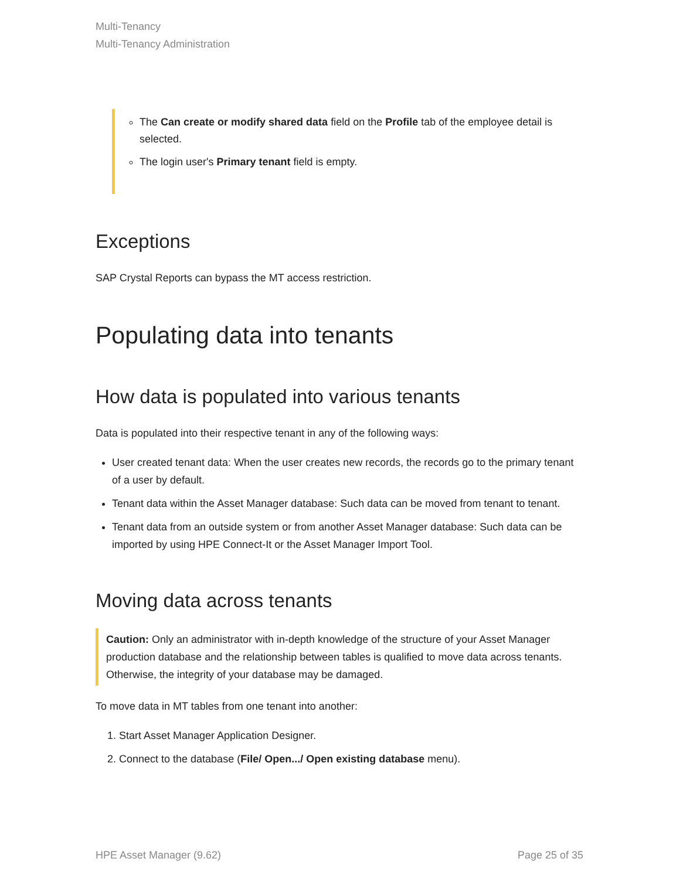Multi-Tenancy
Multi-Tenancy Administration
The Can create or modify shared data field on the Profile tab of the employee detail is selected.
The login user's Primary tenant field is empty.
Exceptions
SAP Crystal Reports can bypass the MT access restriction.
Populating data into tenants
How data is populated into various tenants
Data is populated into their respective tenant in any of the following ways:
User created tenant data: When the user creates new records, the records go to the primary tenant of a user by default.
Tenant data within the Asset Manager database: Such data can be moved from tenant to tenant.
Tenant data from an outside system or from another Asset Manager database: Such data can be imported by using HPE Connect-It or the Asset Manager Import Tool.
Moving data across tenants
Caution: Only an administrator with in-depth knowledge of the structure of your Asset Manager production database and the relationship between tables is qualified to move data across tenants. Otherwise, the integrity of your database may be damaged.
To move data in MT tables from one tenant into another:
1. Start Asset Manager Application Designer.
2. Connect to the database (File/ Open.../ Open existing database menu).
HPE Asset Manager (9.62) Page 25 of 35